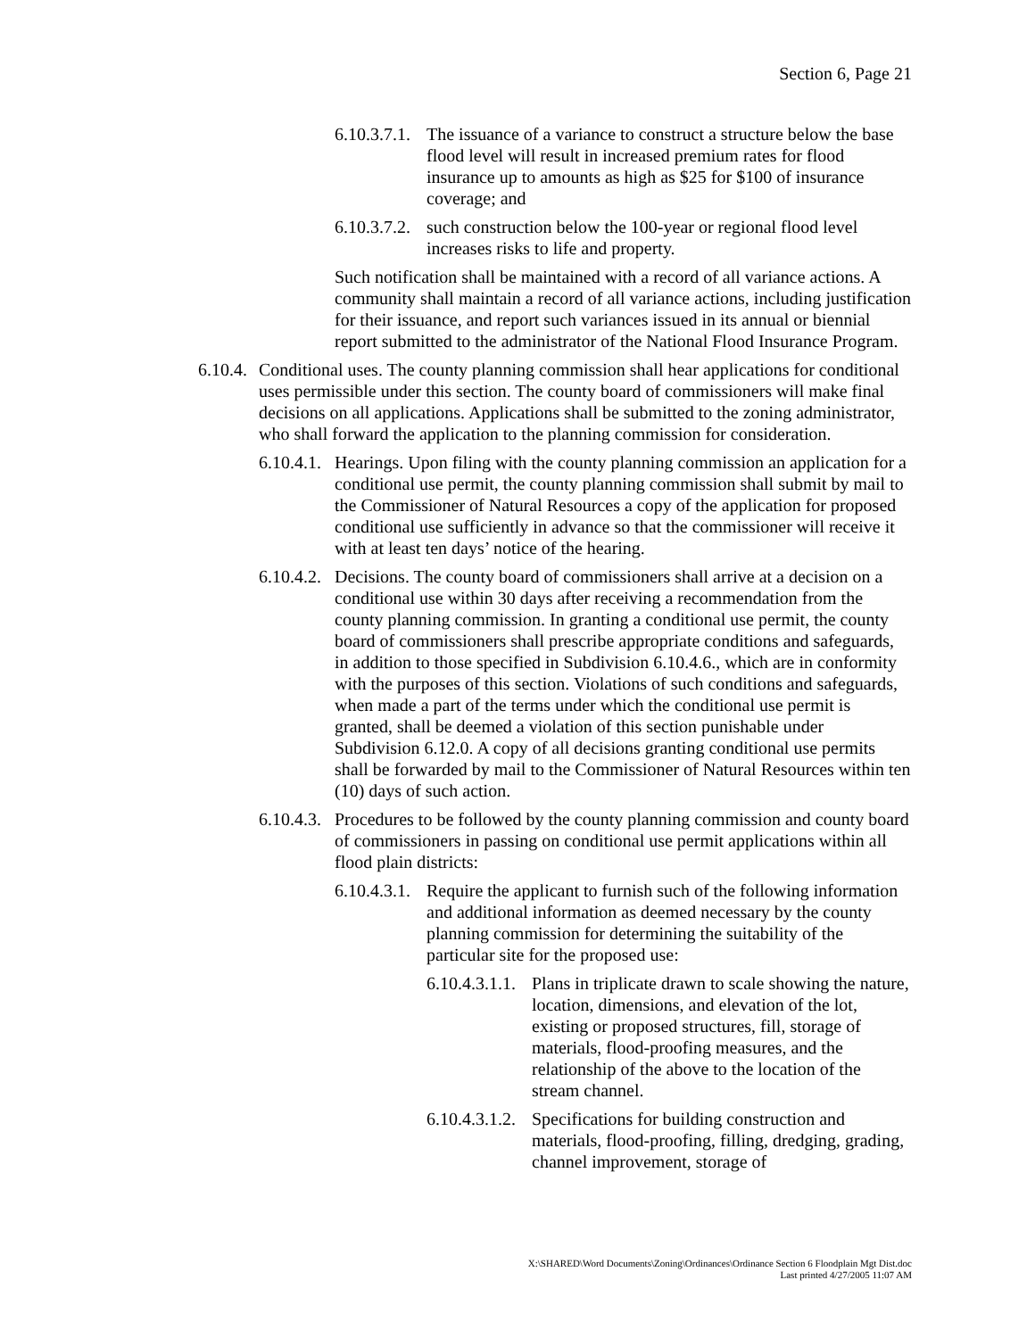Section 6, Page 21
6.10.3.7.1.
The issuance of a variance to construct a structure below the base flood level will result in increased premium rates for flood insurance up to amounts as high as $25 for $100 of insurance coverage; and
6.10.3.7.2.
such construction below the 100-year or regional flood level increases risks to life and property.
Such notification shall be maintained with a record of all variance actions. A community shall maintain a record of all variance actions, including justification for their issuance, and report such variances issued in its annual or biennial report submitted to the administrator of the National Flood Insurance Program.
6.10.4.
Conditional uses. The county planning commission shall hear applications for conditional uses permissible under this section. The county board of commissioners will make final decisions on all applications. Applications shall be submitted to the zoning administrator, who shall forward the application to the planning commission for consideration.
6.10.4.1.
Hearings. Upon filing with the county planning commission an application for a conditional use permit, the county planning commission shall submit by mail to the Commissioner of Natural Resources a copy of the application for proposed conditional use sufficiently in advance so that the commissioner will receive it with at least ten days’ notice of the hearing.
6.10.4.2.
Decisions. The county board of commissioners shall arrive at a decision on a conditional use within 30 days after receiving a recommendation from the county planning commission. In granting a conditional use permit, the county board of commissioners shall prescribe appropriate conditions and safeguards, in addition to those specified in Subdivision 6.10.4.6., which are in conformity with the purposes of this section. Violations of such conditions and safeguards, when made a part of the terms under which the conditional use permit is granted, shall be deemed a violation of this section punishable under Subdivision 6.12.0. A copy of all decisions granting conditional use permits shall be forwarded by mail to the Commissioner of Natural Resources within ten (10) days of such action.
6.10.4.3.
Procedures to be followed by the county planning commission and county board of commissioners in passing on conditional use permit applications within all flood plain districts:
6.10.4.3.1.
Require the applicant to furnish such of the following information and additional information as deemed necessary by the county planning commission for determining the suitability of the particular site for the proposed use:
6.10.4.3.1.1.
Plans in triplicate drawn to scale showing the nature, location, dimensions, and elevation of the lot, existing or proposed structures, fill, storage of materials, flood-proofing measures, and the relationship of the above to the location of the stream channel.
6.10.4.3.1.2.
Specifications for building construction and materials, flood-proofing, filling, dredging, grading, channel improvement, storage of
X:\SHARED\Word Documents\Zoning\Ordinances\Ordinance Section 6 Floodplain Mgt Dist.doc
Last printed 4/27/2005 11:07 AM